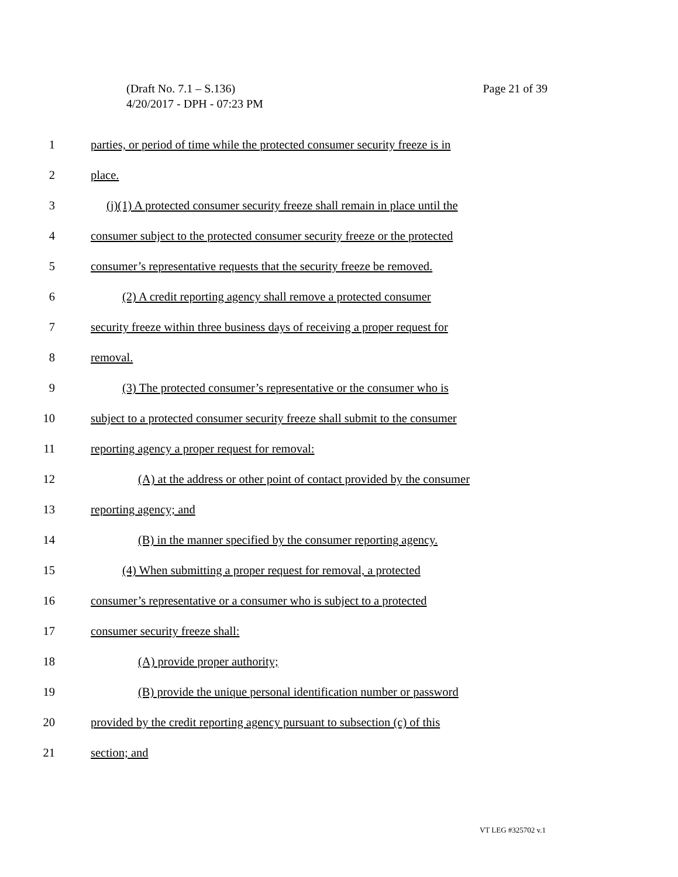Page 21 of 39 (Draft No. 7.1 – S.136)
4/20/2017 - DPH - 07:23 PM
1 parties, or period of time while the protected consumer security freeze is in
2 place.
3 (j)(1) A protected consumer security freeze shall remain in place until the
4 consumer subject to the protected consumer security freeze or the protected
5 consumer’s representative requests that the security freeze be removed.
6 (2) A credit reporting agency shall remove a protected consumer
7 security freeze within three business days of receiving a proper request for
8 removal.
9 (3) The protected consumer’s representative or the consumer who is
10 subject to a protected consumer security freeze shall submit to the consumer
11 reporting agency a proper request for removal:
12 (A) at the address or other point of contact provided by the consumer
13 reporting agency; and
14 (B) in the manner specified by the consumer reporting agency.
15 (4) When submitting a proper request for removal, a protected
16 consumer’s representative or a consumer who is subject to a protected
17 consumer security freeze shall:
18 (A) provide proper authority;
19 (B) provide the unique personal identification number or password
20 provided by the credit reporting agency pursuant to subsection (c) of this
21 section; and
VT LEG #325702 v.1